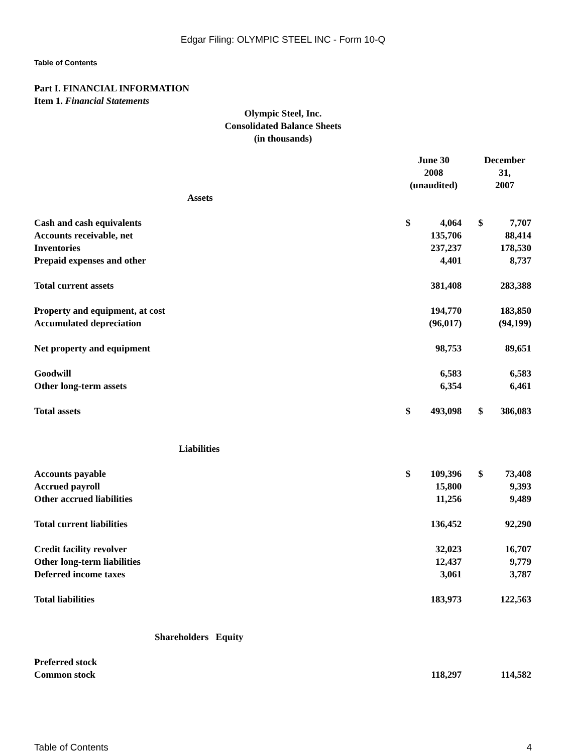Edgar Filing: OLYMPIC STEEL INC - Form 10-Q
Table of Contents
Part I. FINANCIAL INFORMATION
Item 1. Financial Statements
Olympic Steel, Inc.
Consolidated Balance Sheets
(in thousands)
| | June 30 2008 (unaudited) | | | December 31, 2007 | |
| --- | --- | --- | --- | --- | --- |
| Assets | | | | | |
| Cash and cash equivalents | $ | 4,064 | | $ | 7,707 |
| Accounts receivable, net | | 135,706 | | | 88,414 |
| Inventories | | 237,237 | | | 178,530 |
| Prepaid expenses and other | | 4,401 | | | 8,737 |
| Total current assets | | 381,408 | | | 283,388 |
| Property and equipment, at cost | | 194,770 | | | 183,850 |
| Accumulated depreciation | | (96,017) | | | (94,199) |
| Net property and equipment | | 98,753 | | | 89,651 |
| Goodwill | | 6,583 | | | 6,583 |
| Other long-term assets | | 6,354 | | | 6,461 |
| Total assets | $ | 493,098 | | $ | 386,083 |
| Liabilities | | | | | |
| Accounts payable | $ | 109,396 | | $ | 73,408 |
| Accrued payroll | | 15,800 | | | 9,393 |
| Other accrued liabilities | | 11,256 | | | 9,489 |
| Total current liabilities | | 136,452 | | | 92,290 |
| Credit facility revolver | | 32,023 | | | 16,707 |
| Other long-term liabilities | | 12,437 | | | 9,779 |
| Deferred income taxes | | 3,061 | | | 3,787 |
| Total liabilities | | 183,973 | | | 122,563 |
| Shareholders Equity | | | | | |
| Preferred stock | | | | | |
| Common stock | | 118,297 | | | 114,582 |
Table of Contents 4